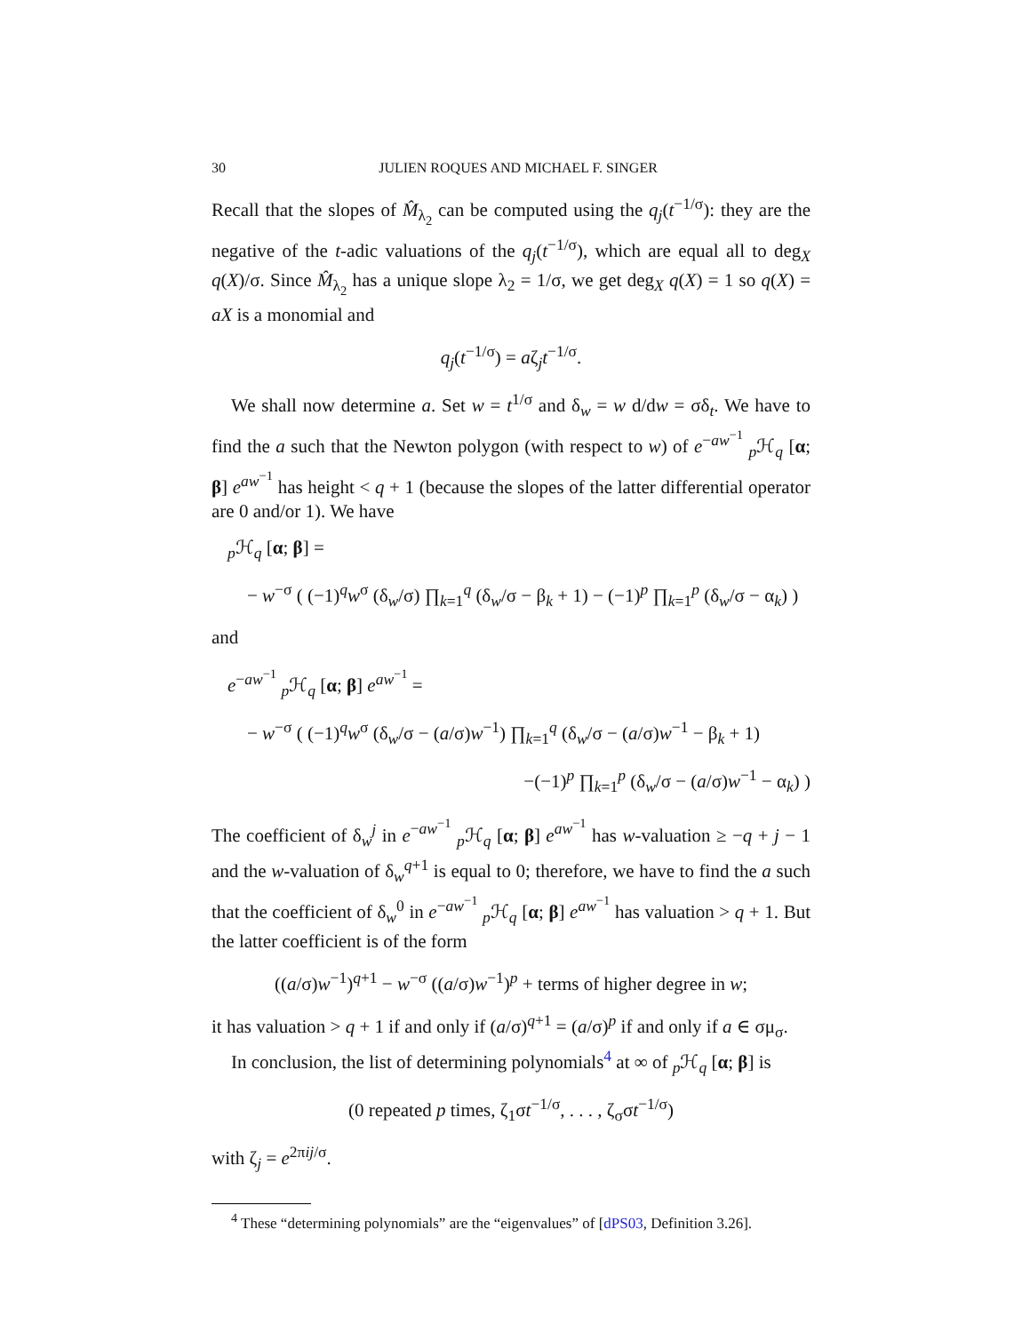30 JULIEN ROQUES AND MICHAEL F. SINGER
Recall that the slopes of M̂<sub>λ<sub>2</sub></sub> can be computed using the q<sub>j</sub>(t<sup>−1/σ</sup>): they are the negative of the t-adic valuations of the q<sub>j</sub>(t<sup>−1/σ</sup>), which are equal all to deg<sub>X</sub> q(X)/σ. Since M̂<sub>λ<sub>2</sub></sub> has a unique slope λ<sub>2</sub> = 1/σ, we get deg<sub>X</sub> q(X) = 1 so q(X) = aX is a monomial and
q<sub>j</sub>(t<sup>−1/σ</sup>) = aζ<sub>j</sub>t<sup>−1/σ</sup>.
We shall now determine a. Set w = t<sup>1/σ</sup> and δ<sub>w</sub> = w d/dw = σδ<sub>t</sub>. We have to find the a such that the Newton polygon (with respect to w) of e<sup>−aw<sup>−1</sup></sup> <sub>p</sub>ℋ<sub>q</sub> [α; β] e<sup>aw<sup>−1</sup></sup> has height < q + 1 (because the slopes of the latter differential operator are 0 and/or 1). We have
<sub>p</sub>ℋ<sub>q</sub> [α; β] =
− w<sup>−σ</sup> ( (−1)<sup>q</sup>w<sup>σ</sup> (δ<sub>w</sub>/σ) ∏<sub>k=1</sub><sup>q</sup> (δ<sub>w</sub>/σ − β<sub>k</sub> + 1) − (−1)<sup>p</sup> ∏<sub>k=1</sub><sup>p</sup> (δ<sub>w</sub>/σ − α<sub>k</sub>) )
and
e<sup>−aw<sup>−1</sup></sup> <sub>p</sub>ℋ<sub>q</sub> [α; β] e<sup>aw<sup>−1</sup></sup> =
− w<sup>−σ</sup> ( (−1)<sup>q</sup>w<sup>σ</sup> (δ<sub>w</sub>/σ − (a/σ)w<sup>−1</sup>) ∏<sub>k=1</sub><sup>q</sup> (δ<sub>w</sub>/σ − (a/σ)w<sup>−1</sup> − β<sub>k</sub> + 1)
−(−1)<sup>p</sup> ∏<sub>k=1</sub><sup>p</sup> (δ<sub>w</sub>/σ − (a/σ)w<sup>−1</sup> − α<sub>k</sub>) )
The coefficient of δ<sub>w</sub><sup>j</sup> in e<sup>−aw<sup>−1</sup></sup> <sub>p</sub>ℋ<sub>q</sub> [α; β] e<sup>aw<sup>−1</sup></sup> has w-valuation ≥ −q + j − 1 and the w-valuation of δ<sub>w</sub><sup>q+1</sup> is equal to 0; therefore, we have to find the a such that the coefficient of δ<sub>w</sub><sup>0</sup> in e<sup>−aw<sup>−1</sup></sup> <sub>p</sub>ℋ<sub>q</sub> [α; β] e<sup>aw<sup>−1</sup></sup> has valuation > q + 1. But the latter coefficient is of the form
((a/σ)w<sup>−1</sup>)<sup>q+1</sup> − w<sup>−σ</sup> ((a/σ)w<sup>−1</sup>)<sup>p</sup> + terms of higher degree in w;
it has valuation > q + 1 if and only if (a/σ)<sup>q+1</sup> = (a/σ)<sup>p</sup> if and only if a ∈ σμ<sub>σ</sub>.
In conclusion, the list of determining polynomials<sup>4</sup> at ∞ of <sub>p</sub>ℋ<sub>q</sub> [α; β] is
(0 repeated p times, ζ<sub>1</sub>σt<sup>−1/σ</sup>, . . . , ζ<sub>σ</sub>σt<sup>−1/σ</sup>)
with ζ<sub>j</sub> = e<sup>2πij/σ</sup>.
<sup>4</sup> These “determining polynomials” are the “eigenvalues” of [dPS03, Definition 3.26].